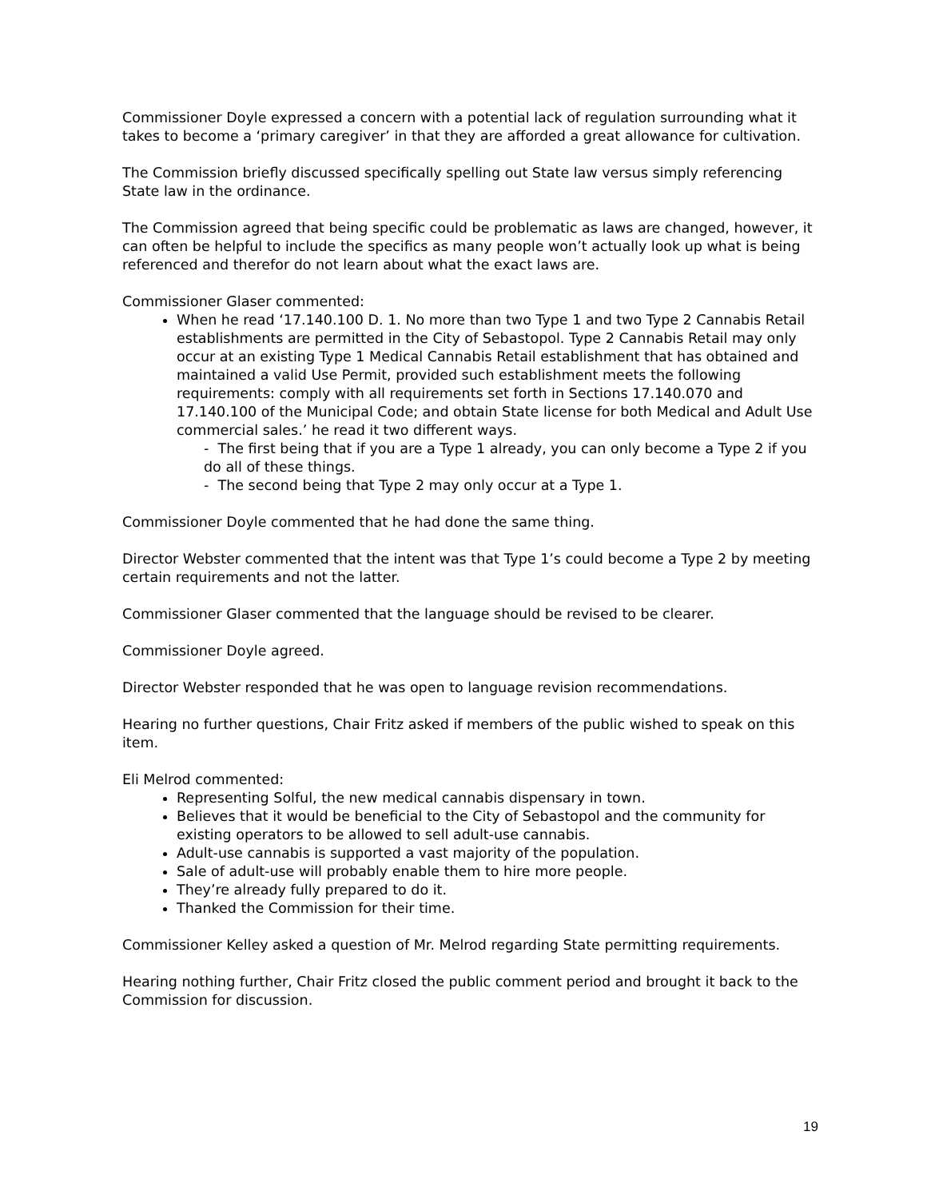Commissioner Doyle expressed a concern with a potential lack of regulation surrounding what it takes to become a ‘primary caregiver’ in that they are afforded a great allowance for cultivation.
The Commission briefly discussed specifically spelling out State law versus simply referencing State law in the ordinance.
The Commission agreed that being specific could be problematic as laws are changed, however, it can often be helpful to include the specifics as many people won’t actually look up what is being referenced and therefor do not learn about what the exact laws are.
Commissioner Glaser commented:
When he read ‘17.140.100 D. 1. No more than two Type 1 and two Type 2 Cannabis Retail establishments are permitted in the City of Sebastopol. Type 2 Cannabis Retail may only occur at an existing Type 1 Medical Cannabis Retail establishment that has obtained and maintained a valid Use Permit, provided such establishment meets the following requirements: comply with all requirements set forth in Sections 17.140.070 and 17.140.100 of the Municipal Code; and obtain State license for both Medical and Adult Use commercial sales.’ he read it two different ways.
- The first being that if you are a Type 1 already, you can only become a Type 2 if you do all of these things.
- The second being that Type 2 may only occur at a Type 1.
Commissioner Doyle commented that he had done the same thing.
Director Webster commented that the intent was that Type 1’s could become a Type 2 by meeting certain requirements and not the latter.
Commissioner Glaser commented that the language should be revised to be clearer.
Commissioner Doyle agreed.
Director Webster responded that he was open to language revision recommendations.
Hearing no further questions, Chair Fritz asked if members of the public wished to speak on this item.
Eli Melrod commented:
Representing Solful, the new medical cannabis dispensary in town.
Believes that it would be beneficial to the City of Sebastopol and the community for existing operators to be allowed to sell adult-use cannabis.
Adult-use cannabis is supported a vast majority of the population.
Sale of adult-use will probably enable them to hire more people.
They’re already fully prepared to do it.
Thanked the Commission for their time.
Commissioner Kelley asked a question of Mr. Melrod regarding State permitting requirements.
Hearing nothing further, Chair Fritz closed the public comment period and brought it back to the Commission for discussion.
19